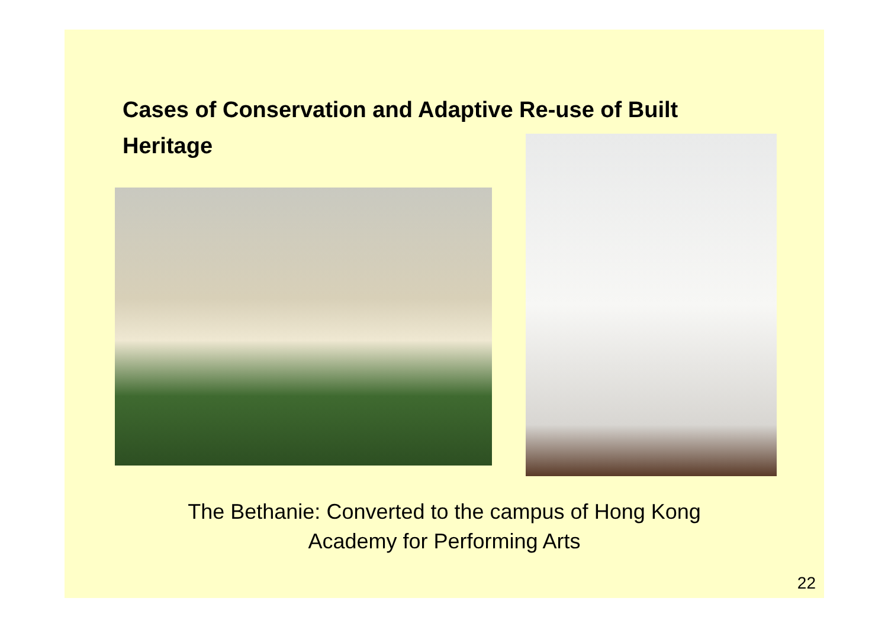Cases of Conservation and Adaptive Re-use of Built Heritage
The Bethanie: Converted to the campus of Hong Kong
Academy for Performing Arts
22